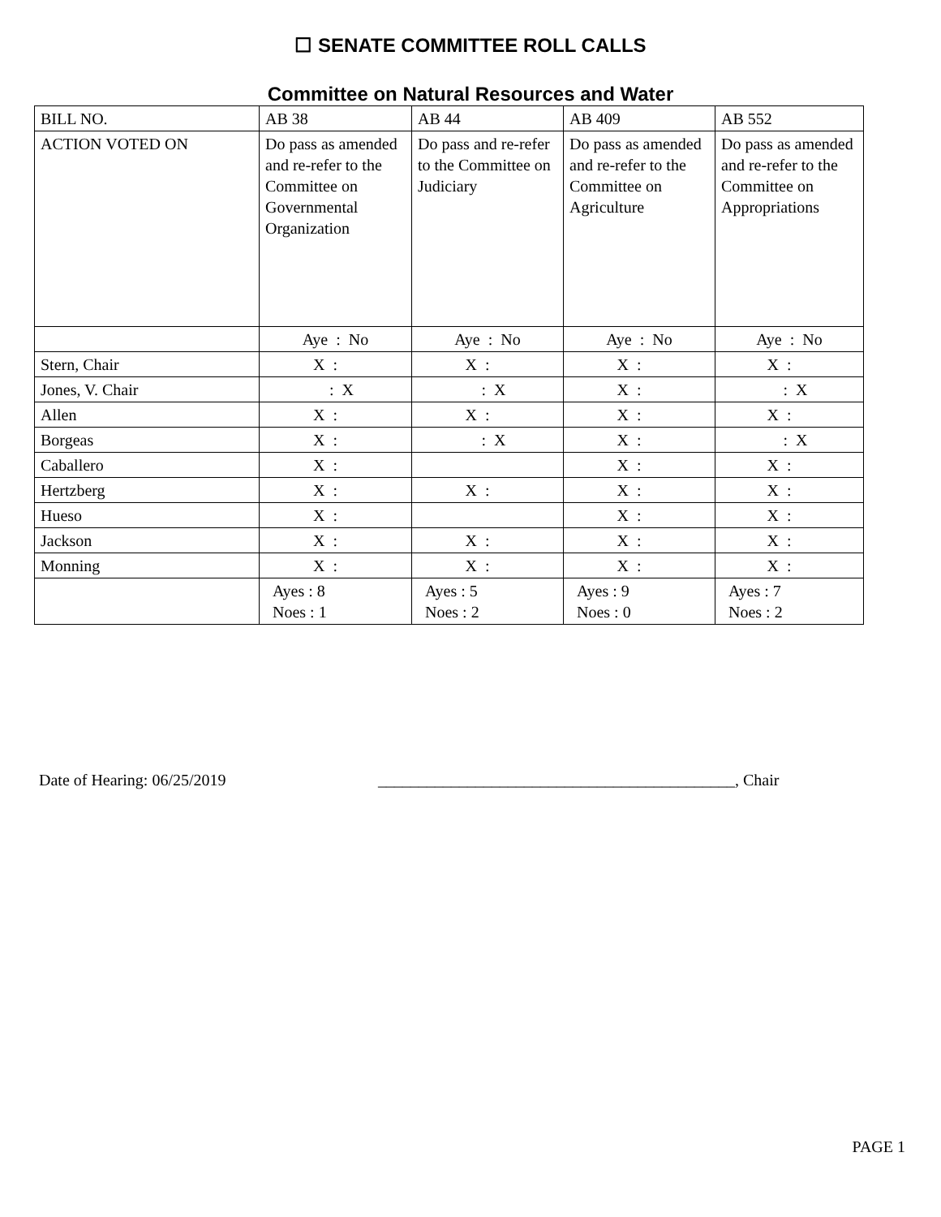☐ SENATE COMMITTEE ROLL CALLS
Committee on Natural Resources and Water
| BILL NO. | AB 38 | AB 44 | AB 409 | AB 552 |
| ACTION VOTED ON | Do pass as amended and re-refer to the Committee on Governmental Organization | Do pass and re-refer to the Committee on Judiciary | Do pass as amended and re-refer to the Committee on Agriculture | Do pass as amended and re-refer to the Committee on Appropriations |
| | Aye : No | Aye : No | Aye : No | Aye : No |
| Stern, Chair | X : | X : | X : | X : |
| Jones, V. Chair | : X | : X | X : | : X |
| Allen | X : | X : | X : | X : |
| Borgeas | X : | : X | X : | : X |
| Caballero | X : | | X : | X : |
| Hertzberg | X : | X : | X : | X : |
| Hueso | X : | | X : | X : |
| Jackson | X : | X : | X : | X : |
| Monning | X : | X : | X : | X : |
| | Ayes : 8 Noes : 1 | Ayes : 5 Noes : 2 | Ayes : 9 Noes : 0 | Ayes : 7 Noes : 2 |
Date of Hearing: 06/25/2019 ____________________________________________, Chair
PAGE 1